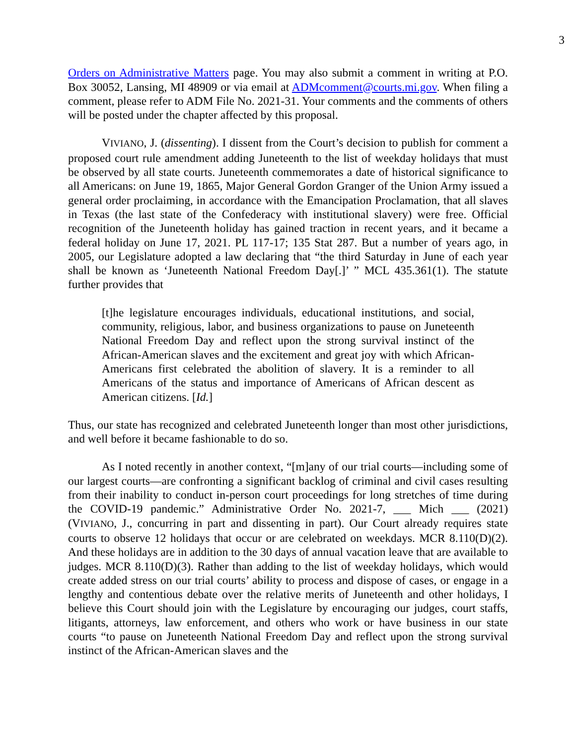3
Orders on Administrative Matters page. You may also submit a comment in writing at P.O. Box 30052, Lansing, MI 48909 or via email at ADMcomment@courts.mi.gov. When filing a comment, please refer to ADM File No. 2021-31. Your comments and the comments of others will be posted under the chapter affected by this proposal.
VIVIANO, J. (dissenting). I dissent from the Court’s decision to publish for comment a proposed court rule amendment adding Juneteenth to the list of weekday holidays that must be observed by all state courts. Juneteenth commemorates a date of historical significance to all Americans: on June 19, 1865, Major General Gordon Granger of the Union Army issued a general order proclaiming, in accordance with the Emancipation Proclamation, that all slaves in Texas (the last state of the Confederacy with institutional slavery) were free. Official recognition of the Juneteenth holiday has gained traction in recent years, and it became a federal holiday on June 17, 2021. PL 117-17; 135 Stat 287. But a number of years ago, in 2005, our Legislature adopted a law declaring that “the third Saturday in June of each year shall be known as ‘Juneteenth National Freedom Day[.]’ ” MCL 435.361(1). The statute further provides that
[t]he legislature encourages individuals, educational institutions, and social, community, religious, labor, and business organizations to pause on Juneteenth National Freedom Day and reflect upon the strong survival instinct of the African-American slaves and the excitement and great joy with which African-Americans first celebrated the abolition of slavery. It is a reminder to all Americans of the status and importance of Americans of African descent as American citizens. [Id.]
Thus, our state has recognized and celebrated Juneteenth longer than most other jurisdictions, and well before it became fashionable to do so.
As I noted recently in another context, “[m]any of our trial courts—including some of our largest courts—are confronting a significant backlog of criminal and civil cases resulting from their inability to conduct in-person court proceedings for long stretches of time during the COVID-19 pandemic.” Administrative Order No. 2021-7, ___ Mich ___ (2021) (VIVIANO, J., concurring in part and dissenting in part). Our Court already requires state courts to observe 12 holidays that occur or are celebrated on weekdays. MCR 8.110(D)(2). And these holidays are in addition to the 30 days of annual vacation leave that are available to judges. MCR 8.110(D)(3). Rather than adding to the list of weekday holidays, which would create added stress on our trial courts’ ability to process and dispose of cases, or engage in a lengthy and contentious debate over the relative merits of Juneteenth and other holidays, I believe this Court should join with the Legislature by encouraging our judges, court staffs, litigants, attorneys, law enforcement, and others who work or have business in our state courts “to pause on Juneteenth National Freedom Day and reflect upon the strong survival instinct of the African-American slaves and the